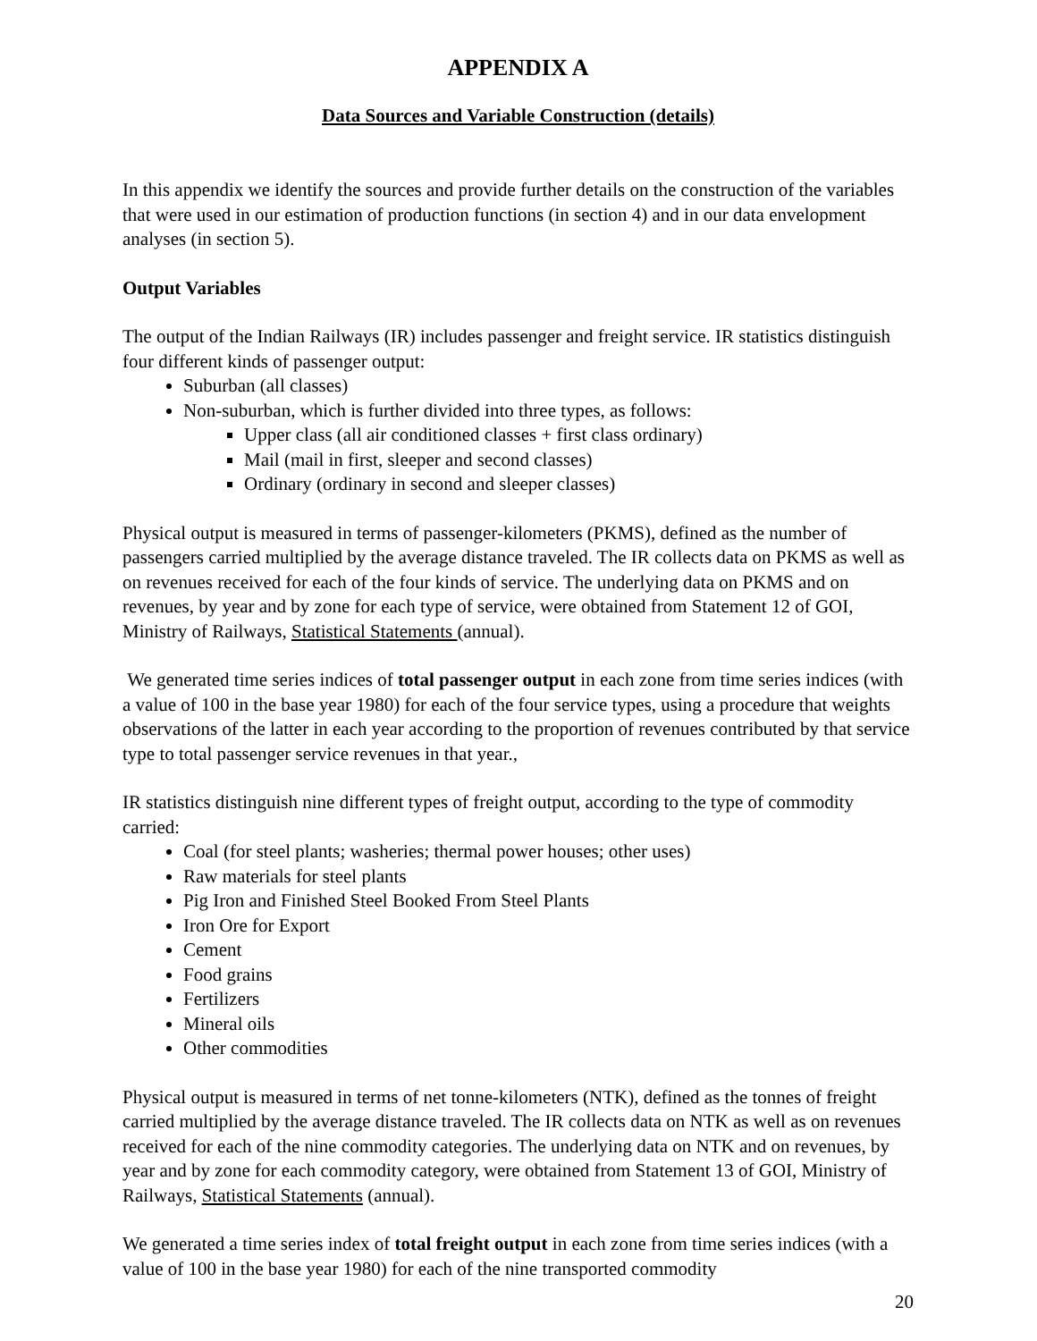APPENDIX A
Data Sources and Variable Construction (details)
In this appendix we identify the sources and provide further details on the construction of the variables that were used in our estimation of production functions (in section 4) and in our data envelopment analyses (in section 5).
Output Variables
The output of the Indian Railways (IR) includes passenger and freight service. IR statistics distinguish four different kinds of passenger output:
Suburban (all classes)
Non-suburban, which is further divided into three types, as follows:
Upper class (all air conditioned classes + first class ordinary)
Mail (mail in first, sleeper and second classes)
Ordinary (ordinary in second and sleeper classes)
Physical output is measured in terms of passenger-kilometers (PKMS), defined as the number of passengers carried multiplied by the average distance traveled. The IR collects data on PKMS as well as on revenues received for each of the four kinds of service. The underlying data on PKMS and on revenues, by year and by zone for each type of service, were obtained from Statement 12 of GOI, Ministry of Railways, Statistical Statements (annual).
We generated time series indices of total passenger output in each zone from time series indices (with a value of 100 in the base year 1980) for each of the four service types, using a procedure that weights observations of the latter in each year according to the proportion of revenues contributed by that service type to total passenger service revenues in that year.,
IR statistics distinguish nine different types of freight output, according to the type of commodity carried:
Coal (for steel plants; washeries; thermal power houses; other uses)
Raw materials for steel plants
Pig Iron and Finished Steel Booked From Steel Plants
Iron Ore for Export
Cement
Food grains
Fertilizers
Mineral oils
Other commodities
Physical output is measured in terms of net tonne-kilometers (NTK), defined as the tonnes of freight carried multiplied by the average distance traveled. The IR collects data on NTK as well as on revenues received for each of the nine commodity categories. The underlying data on NTK and on revenues, by year and by zone for each commodity category, were obtained from Statement 13 of GOI, Ministry of Railways, Statistical Statements (annual).
We generated a time series index of total freight output in each zone from time series indices (with a value of 100 in the base year 1980) for each of the nine transported commodity
20